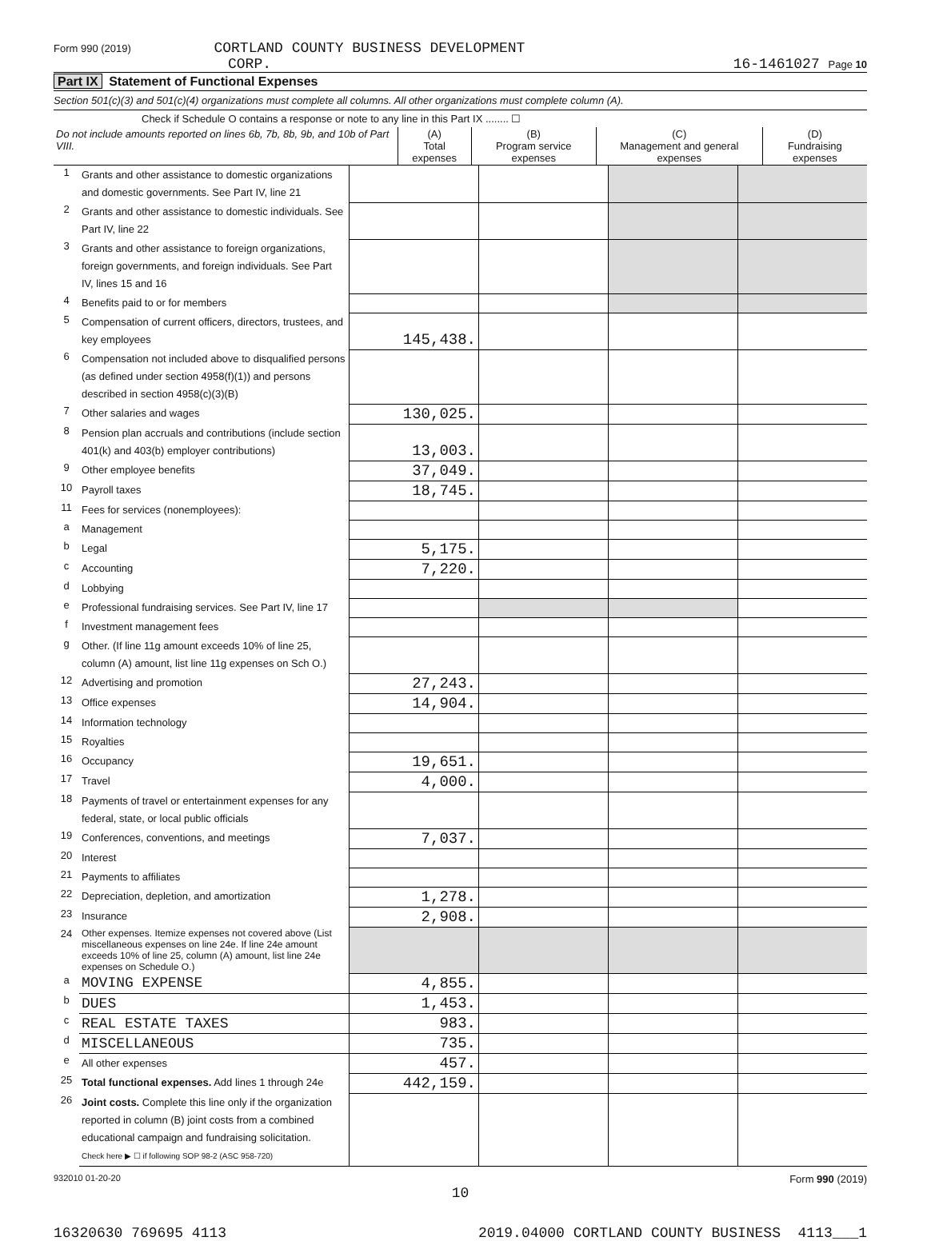Form 990 (2019) CORTLAND COUNTY BUSINESS DEVELOPMENT
CORP.
16-1461027 Page 10
Part IX Statement of Functional Expenses
Section 501(c)(3) and 501(c)(4) organizations must complete all columns. All other organizations must complete column (A).
Check if Schedule O contains a response or note to any line in this Part IX ........ ☐
| Do not include amounts reported on lines 6b, 7b, 8b, 9b, and 10b of Part VIII. | (A) Total expenses | (B) Program service expenses | (C) Management and general expenses | (D) Fundraising expenses |
| --- | --- | --- | --- | --- |
| 1 | Grants and other assistance to domestic organizations and domestic governments. See Part IV, line 21 | | | | |
| 2 | Grants and other assistance to domestic individuals. See Part IV, line 22 | | | | |
| 3 | Grants and other assistance to foreign organizations, foreign governments, and foreign individuals. See Part IV, lines 15 and 16 | | | | |
| 4 | Benefits paid to or for members | | | | |
| 5 | Compensation of current officers, directors, trustees, and key employees | 145,438. | | | |
| 6 | Compensation not included above to disqualified persons (as defined under section 4958(f)(1)) and persons described in section 4958(c)(3)(B) | | | | |
| 7 | Other salaries and wages | 130,025. | | | |
| 8 | Pension plan accruals and contributions (include section 401(k) and 403(b) employer contributions) | 13,003. | | | |
| 9 | Other employee benefits | 37,049. | | | |
| 10 | Payroll taxes | 18,745. | | | |
| 11 | Fees for services (nonemployees): | | | | |
| a | Management | | | | |
| b | Legal | 5,175. | | | |
| c | Accounting | 7,220. | | | |
| d | Lobbying | | | | |
| e | Professional fundraising services. See Part IV, line 17 | | | | |
| f | Investment management fees | | | | |
| g | Other. (If line 11g amount exceeds 10% of line 25, column (A) amount, list line 11g expenses on Sch O.) | | | | |
| 12 | Advertising and promotion | 27,243. | | | |
| 13 | Office expenses | 14,904. | | | |
| 14 | Information technology | | | | |
| 15 | Royalties | | | | |
| 16 | Occupancy | 19,651. | | | |
| 17 | Travel | 4,000. | | | |
| 18 | Payments of travel or entertainment expenses for any federal, state, or local public officials | | | | |
| 19 | Conferences, conventions, and meetings | 7,037. | | | |
| 20 | Interest | | | | |
| 21 | Payments to affiliates | | | | |
| 22 | Depreciation, depletion, and amortization | 1,278. | | | |
| 23 | Insurance | 2,908. | | | |
| 24 | Other expenses. Itemize expenses not covered above (List miscellaneous expenses on line 24e. If line 24e amount exceeds 10% of line 25, column (A) amount, list line 24e expenses on Schedule O.) | | | | |
| a | MOVING EXPENSE | 4,855. | | | |
| b | DUES | 1,453. | | | |
| c | REAL ESTATE TAXES | 983. | | | |
| d | MISCELLANEOUS | 735. | | | |
| e | All other expenses | 457. | | | |
| 25 | Total functional expenses. Add lines 1 through 24e | 442,159. | | | |
| 26 | Joint costs. Complete this line only if the organization reported in column (B) joint costs from a combined educational campaign and fundraising solicitation. Check here ▶ ☐ if following SOP 98-2 (ASC 958-720) | | | | |
932010 01-20-20 Form 990 (2019)
10
16320630 769695 4113 2019.04000 CORTLAND COUNTY BUSINESS 4113___1